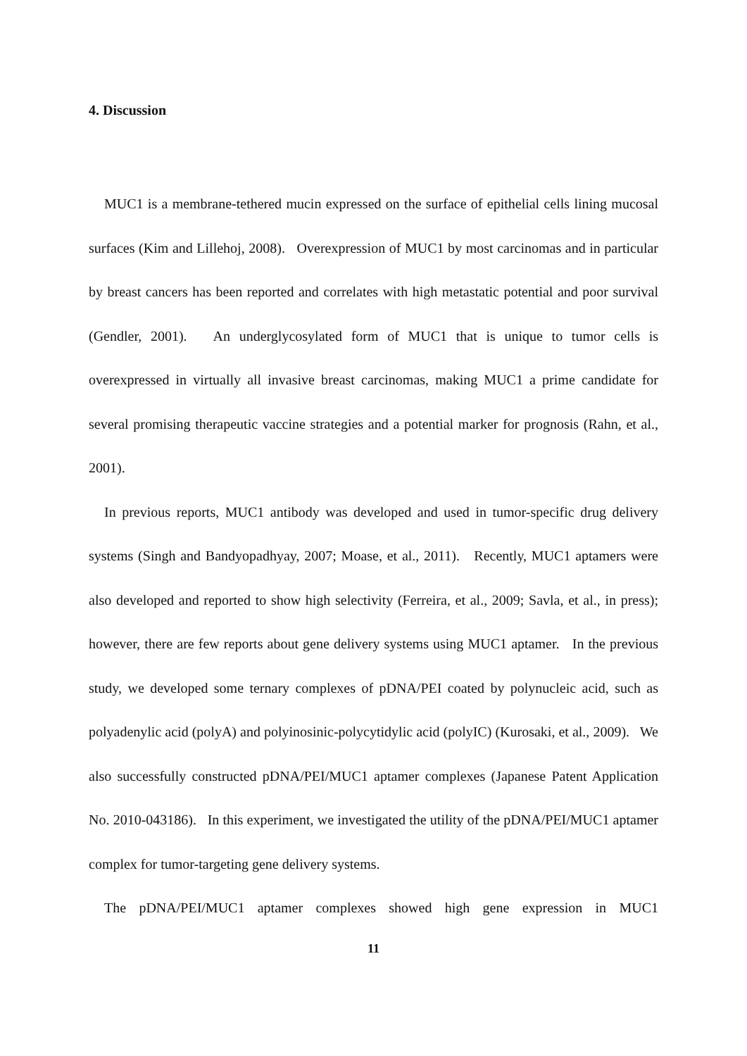4. Discussion
MUC1 is a membrane-tethered mucin expressed on the surface of epithelial cells lining mucosal surfaces (Kim and Lillehoj, 2008). Overexpression of MUC1 by most carcinomas and in particular by breast cancers has been reported and correlates with high metastatic potential and poor survival (Gendler, 2001). An underglycosylated form of MUC1 that is unique to tumor cells is overexpressed in virtually all invasive breast carcinomas, making MUC1 a prime candidate for several promising therapeutic vaccine strategies and a potential marker for prognosis (Rahn, et al., 2001).
In previous reports, MUC1 antibody was developed and used in tumor-specific drug delivery systems (Singh and Bandyopadhyay, 2007; Moase, et al., 2011). Recently, MUC1 aptamers were also developed and reported to show high selectivity (Ferreira, et al., 2009; Savla, et al., in press); however, there are few reports about gene delivery systems using MUC1 aptamer. In the previous study, we developed some ternary complexes of pDNA/PEI coated by polynucleic acid, such as polyadenylic acid (polyA) and polyinosinic-polycytidylic acid (polyIC) (Kurosaki, et al., 2009). We also successfully constructed pDNA/PEI/MUC1 aptamer complexes (Japanese Patent Application No. 2010-043186). In this experiment, we investigated the utility of the pDNA/PEI/MUC1 aptamer complex for tumor-targeting gene delivery systems.
The pDNA/PEI/MUC1 aptamer complexes showed high gene expression in MUC1
11